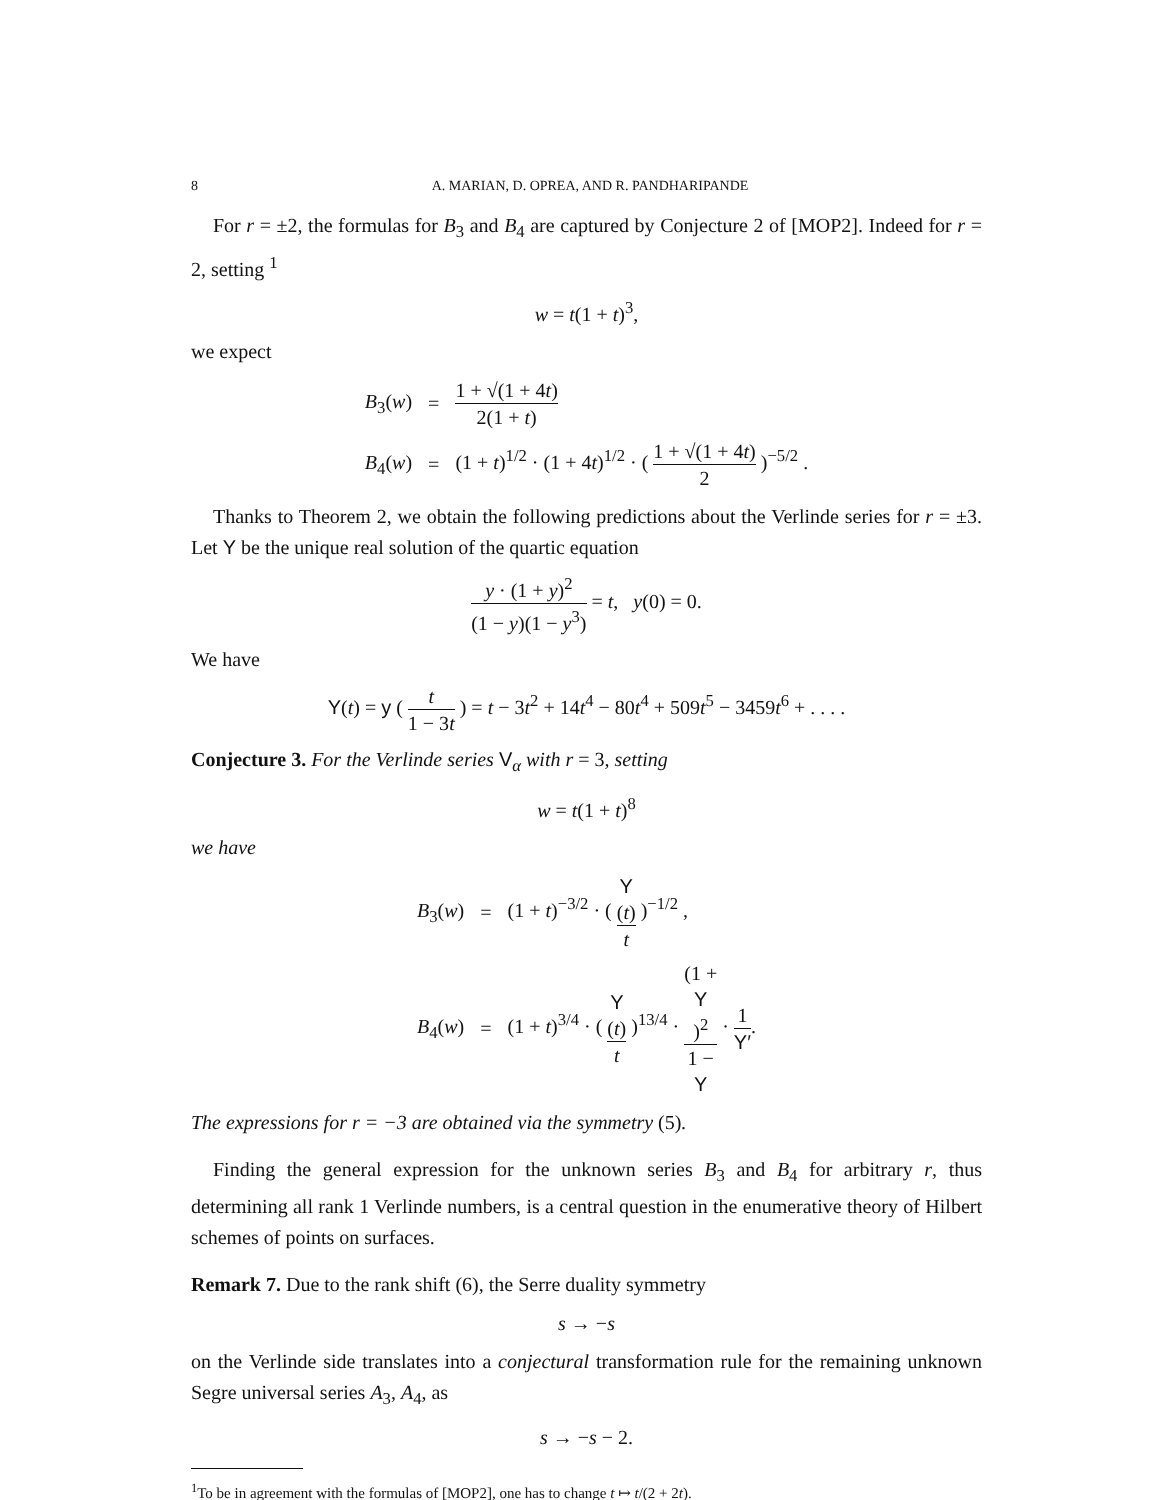8 A. MARIAN, D. OPREA, AND R. PANDHARIPANDE
For r = ±2, the formulas for B<sub>3</sub> and B<sub>4</sub> are captured by Conjecture 2 of [MOP2]. Indeed for r = 2, setting <sup>1</sup>
w = t(1 + t)<sup>3</sup>,
we expect
| B<sub>3</sub>( w ) | = | 1 + √(1 + 4 t ) 2(1 + t ) |
| B<sub>4</sub>( w ) | = | (1 + t )<sup>1/2</sup> · (1 + 4 t )<sup>1/2</sup> · ( 1 + √(1 + 4 t ) 2 )<sup>−5/2</sup> . |
Thanks to Theorem 2, we obtain the following predictions about the Verlinde series for r = ±3. Let Y be the unique real solution of the quartic equation
y · (1 + y)<sup>2</sup> (1 − y)(1 − y<sup>3</sup>) = t, y(0) = 0.
We have
Y(t) = y ( t 1 − 3t ) = t − 3t<sup>2</sup> + 14t<sup>4</sup> − 80t<sup>4</sup> + 509t<sup>5</sup> − 3459t<sup>6</sup> + . . . .
Conjecture 3. For the Verlinde series V<sub>α</sub> with r = 3, setting
w = t(1 + t)<sup>8</sup>
we have
| B<sub>3</sub>( w ) | = | (1 + t )<sup>−3/2</sup> · ( Y ( t ) t )<sup>−1/2</sup> , |
| B<sub>4</sub>( w ) | = | (1 + t )<sup>3/4</sup> · ( Y ( t ) t )<sup>13/4</sup> · (1 + Y )<sup>2</sup> 1 − Y · 1 Y′ . |
The expressions for r = −3 are obtained via the symmetry (5).
Finding the general expression for the unknown series B<sub>3</sub> and B<sub>4</sub> for arbitrary r, thus determining all rank 1 Verlinde numbers, is a central question in the enumerative theory of Hilbert schemes of points on surfaces.
Remark 7. Due to the rank shift (6), the Serre duality symmetry
s → −s
on the Verlinde side translates into a conjectural transformation rule for the remaining unknown Segre universal series A<sub>3</sub>, A<sub>4</sub>, as
s → −s − 2.
<sup>1</sup> To be in agreement with the formulas of [MOP2], one has to change t ↦ t/(2 + 2t).